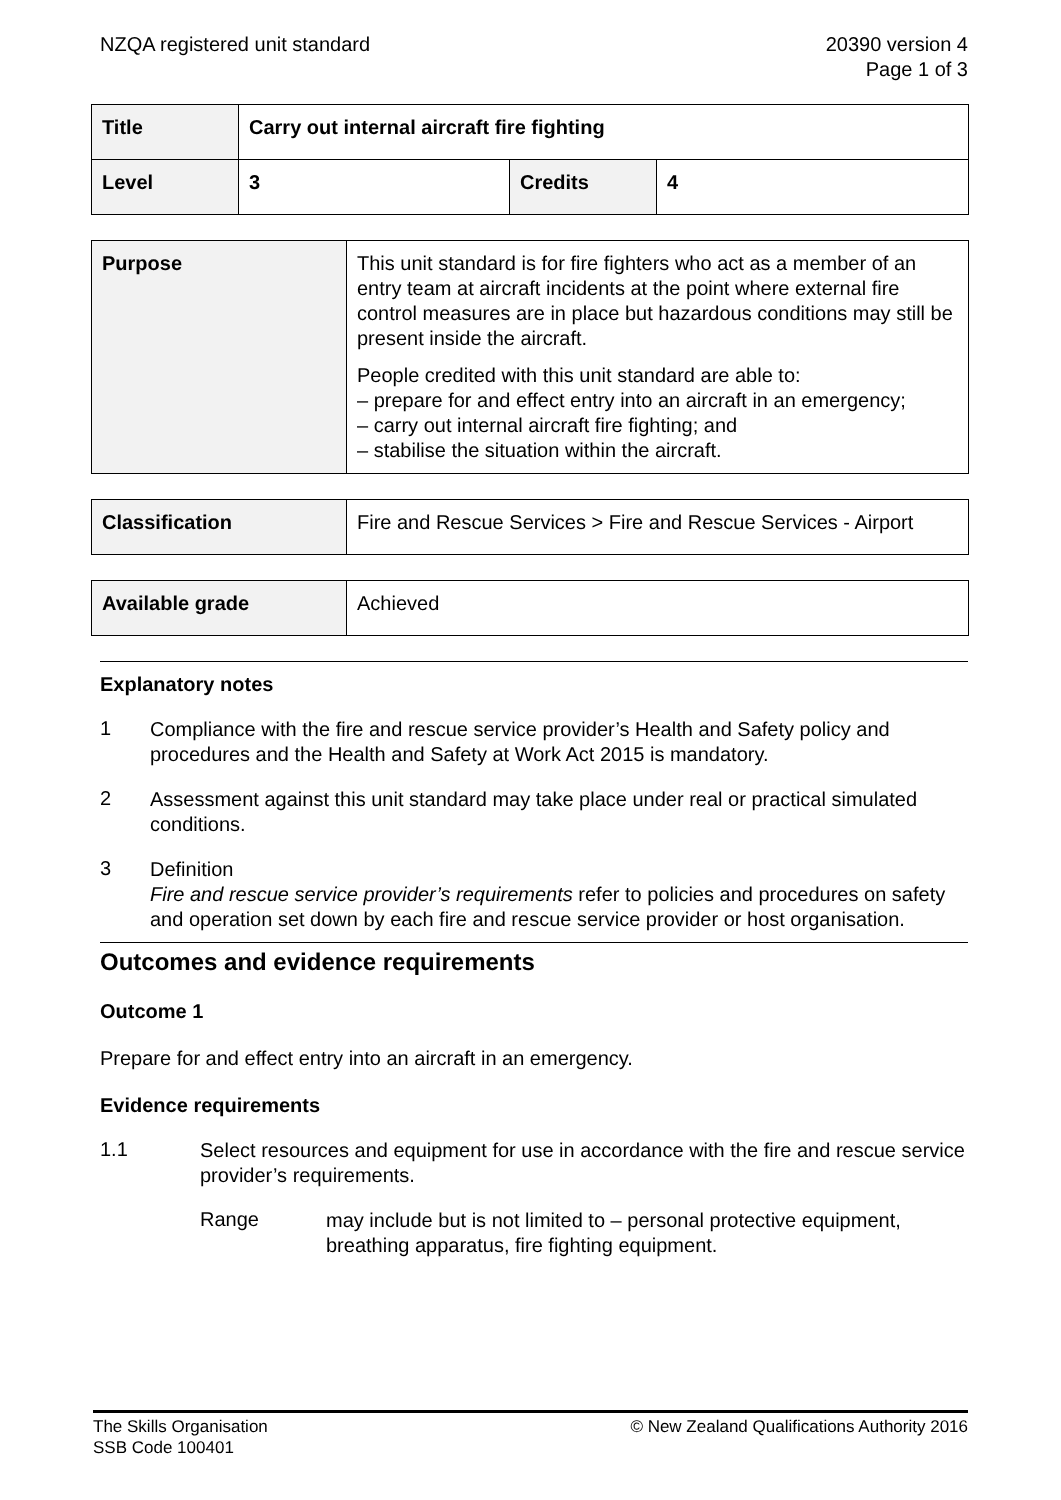NZQA registered unit standard 20390 version 4
Page 1 of 3
| Title | Carry out internal aircraft fire fighting | | |
| Level | 3 | Credits | 4 |
| Purpose | This unit standard is for fire fighters who act as a member of an entry team at aircraft incidents at the point where external fire control measures are in place but hazardous conditions may still be present inside the aircraft. People credited with this unit standard are able to: – prepare for and effect entry into an aircraft in an emergency; – carry out internal aircraft fire fighting; and – stabilise the situation within the aircraft. |
| Classification | Fire and Rescue Services > Fire and Rescue Services - Airport |
| Available grade | Achieved |
Explanatory notes
1
Compliance with the fire and rescue service provider’s Health and Safety policy and procedures and the Health and Safety at Work Act 2015 is mandatory.
2
Assessment against this unit standard may take place under real or practical simulated conditions.
3
Definition
Fire and rescue service provider’s requirements refer to policies and procedures on safety and operation set down by each fire and rescue service provider or host organisation.
Outcomes and evidence requirements
Outcome 1
Prepare for and effect entry into an aircraft in an emergency.
Evidence requirements
1.1
Select resources and equipment for use in accordance with the fire and rescue service provider’s requirements.
Range
may include but is not limited to – personal protective equipment, breathing apparatus, fire fighting equipment.
The Skills Organisation
SSB Code 100401
© New Zealand Qualifications Authority 2016